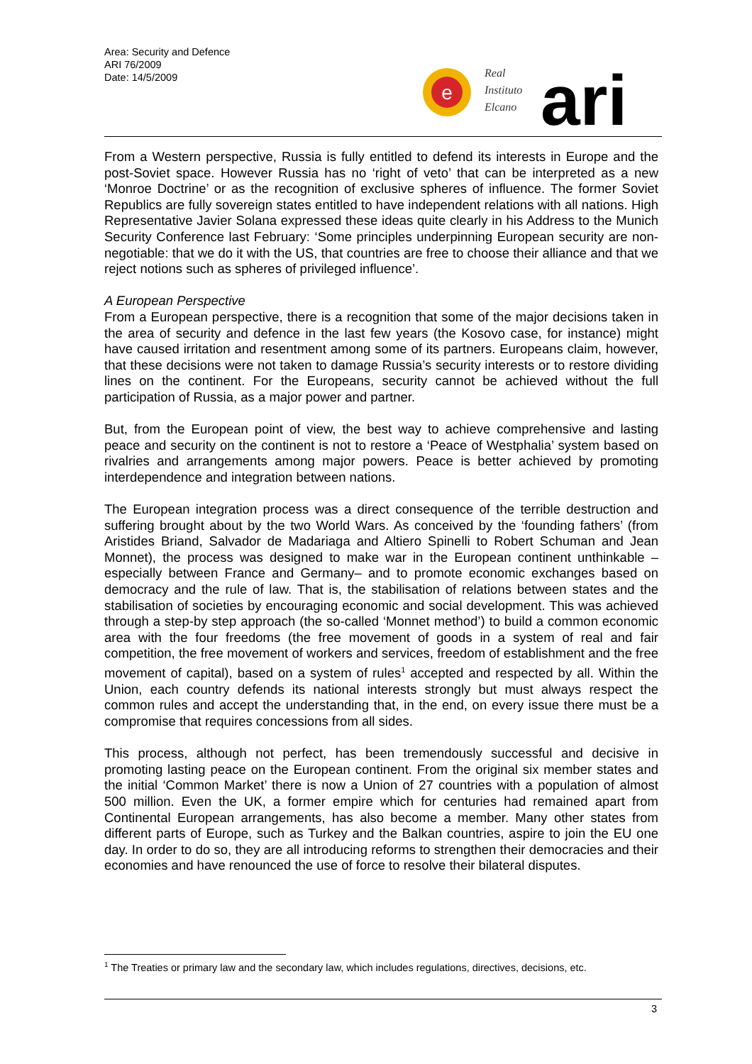Area: Security and Defence
ARI 76/2009
Date: 14/5/2009
e
Real
Instituto
Elcano
ari
From a Western perspective, Russia is fully entitled to defend its interests in Europe and the post-Soviet space. However Russia has no ‘right of veto’ that can be interpreted as a new ‘Monroe Doctrine’ or as the recognition of exclusive spheres of influence. The former Soviet Republics are fully sovereign states entitled to have independent relations with all nations. High Representative Javier Solana expressed these ideas quite clearly in his Address to the Munich Security Conference last February: ‘Some principles underpinning European security are non-negotiable: that we do it with the US, that countries are free to choose their alliance and that we reject notions such as spheres of privileged influence’.
A European Perspective
From a European perspective, there is a recognition that some of the major decisions taken in the area of security and defence in the last few years (the Kosovo case, for instance) might have caused irritation and resentment among some of its partners. Europeans claim, however, that these decisions were not taken to damage Russia’s security interests or to restore dividing lines on the continent. For the Europeans, security cannot be achieved without the full participation of Russia, as a major power and partner.
But, from the European point of view, the best way to achieve comprehensive and lasting peace and security on the continent is not to restore a ‘Peace of Westphalia’ system based on rivalries and arrangements among major powers. Peace is better achieved by promoting interdependence and integration between nations.
The European integration process was a direct consequence of the terrible destruction and suffering brought about by the two World Wars. As conceived by the ‘founding fathers’ (from Aristides Briand, Salvador de Madariaga and Altiero Spinelli to Robert Schuman and Jean Monnet), the process was designed to make war in the European continent unthinkable –especially between France and Germany– and to promote economic exchanges based on democracy and the rule of law. That is, the stabilisation of relations between states and the stabilisation of societies by encouraging economic and social development. This was achieved through a step-by step approach (the so-called ‘Monnet method’) to build a common economic area with the four freedoms (the free movement of goods in a system of real and fair competition, the free movement of workers and services, freedom of establishment and the free movement of capital), based on a system of rules<sup>1</sup> accepted and respected by all. Within the Union, each country defends its national interests strongly but must always respect the common rules and accept the understanding that, in the end, on every issue there must be a compromise that requires concessions from all sides.
This process, although not perfect, has been tremendously successful and decisive in promoting lasting peace on the European continent. From the original six member states and the initial ‘Common Market’ there is now a Union of 27 countries with a population of almost 500 million. Even the UK, a former empire which for centuries had remained apart from Continental European arrangements, has also become a member. Many other states from different parts of Europe, such as Turkey and the Balkan countries, aspire to join the EU one day. In order to do so, they are all introducing reforms to strengthen their democracies and their economies and have renounced the use of force to resolve their bilateral disputes.
<sup>1</sup> The Treaties or primary law and the secondary law, which includes regulations, directives, decisions, etc.
3